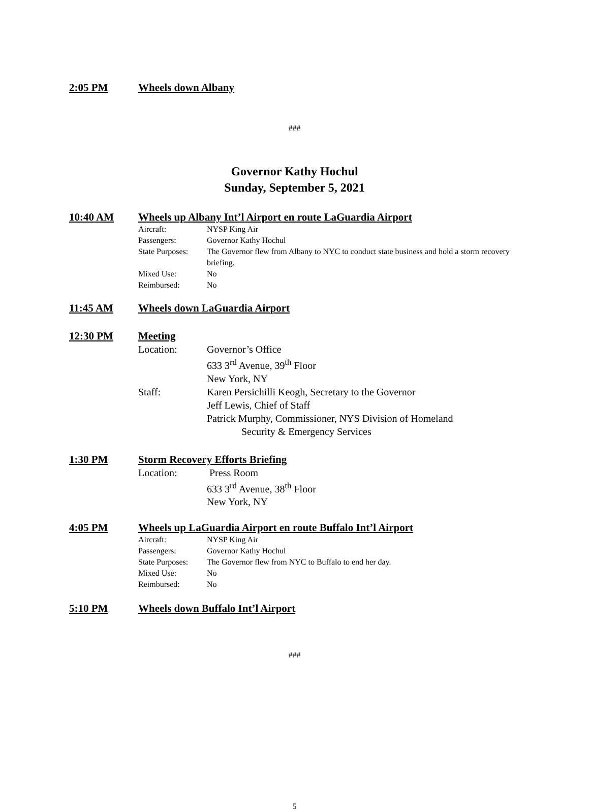2:05 PM Wheels down Albany
###
Governor Kathy Hochul
Sunday, September 5, 2021
10:40 AM Wheels up Albany Int’l Airport en route LaGuardia Airport
Aircraft: NYSP King Air Passengers: Governor Kathy Hochul State Purposes: The Governor flew from Albany to NYC to conduct state business and hold a storm recovery briefing. Mixed Use: No Reimbursed: No
11:45 AM Wheels down LaGuardia Airport
12:30 PM Meeting
Location: Governor’s Office
633 3<sup>rd</sup> Avenue, 39<sup>th</sup> Floor
New York, NY Staff: Karen Persichilli Keogh, Secretary to the Governor
Jeff Lewis, Chief of Staff
Patrick Murphy, Commissioner, NYS Division of Homeland
Security & Emergency Services
1:30 PM Storm Recovery Efforts Briefing
Location: Press Room
633 3<sup>rd</sup> Avenue, 38<sup>th</sup> Floor
New York, NY
4:05 PM Wheels up LaGuardia Airport en route Buffalo Int’l Airport
Aircraft: NYSP King Air Passengers: Governor Kathy Hochul State Purposes: The Governor flew from NYC to Buffalo to end her day. Mixed Use: No Reimbursed: No
5:10 PM Wheels down Buffalo Int’l Airport
###
5